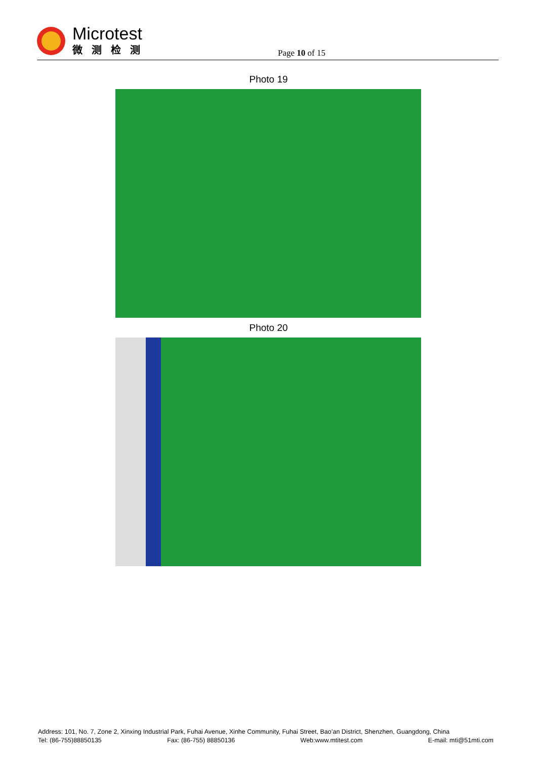Microtest
微测检测
Page 10 of 15
Photo 19
Photo 20
Address: 101, No. 7, Zone 2, Xinxing Industrial Park, Fuhai Avenue, Xinhe Community, Fuhai Street, Bao’an District, Shenzhen, Guangdong, China
Tel: (86-755)88850135 Fax: (86-755) 88850136 Web:www.mtitest.com E-mail: mti@51mti.com